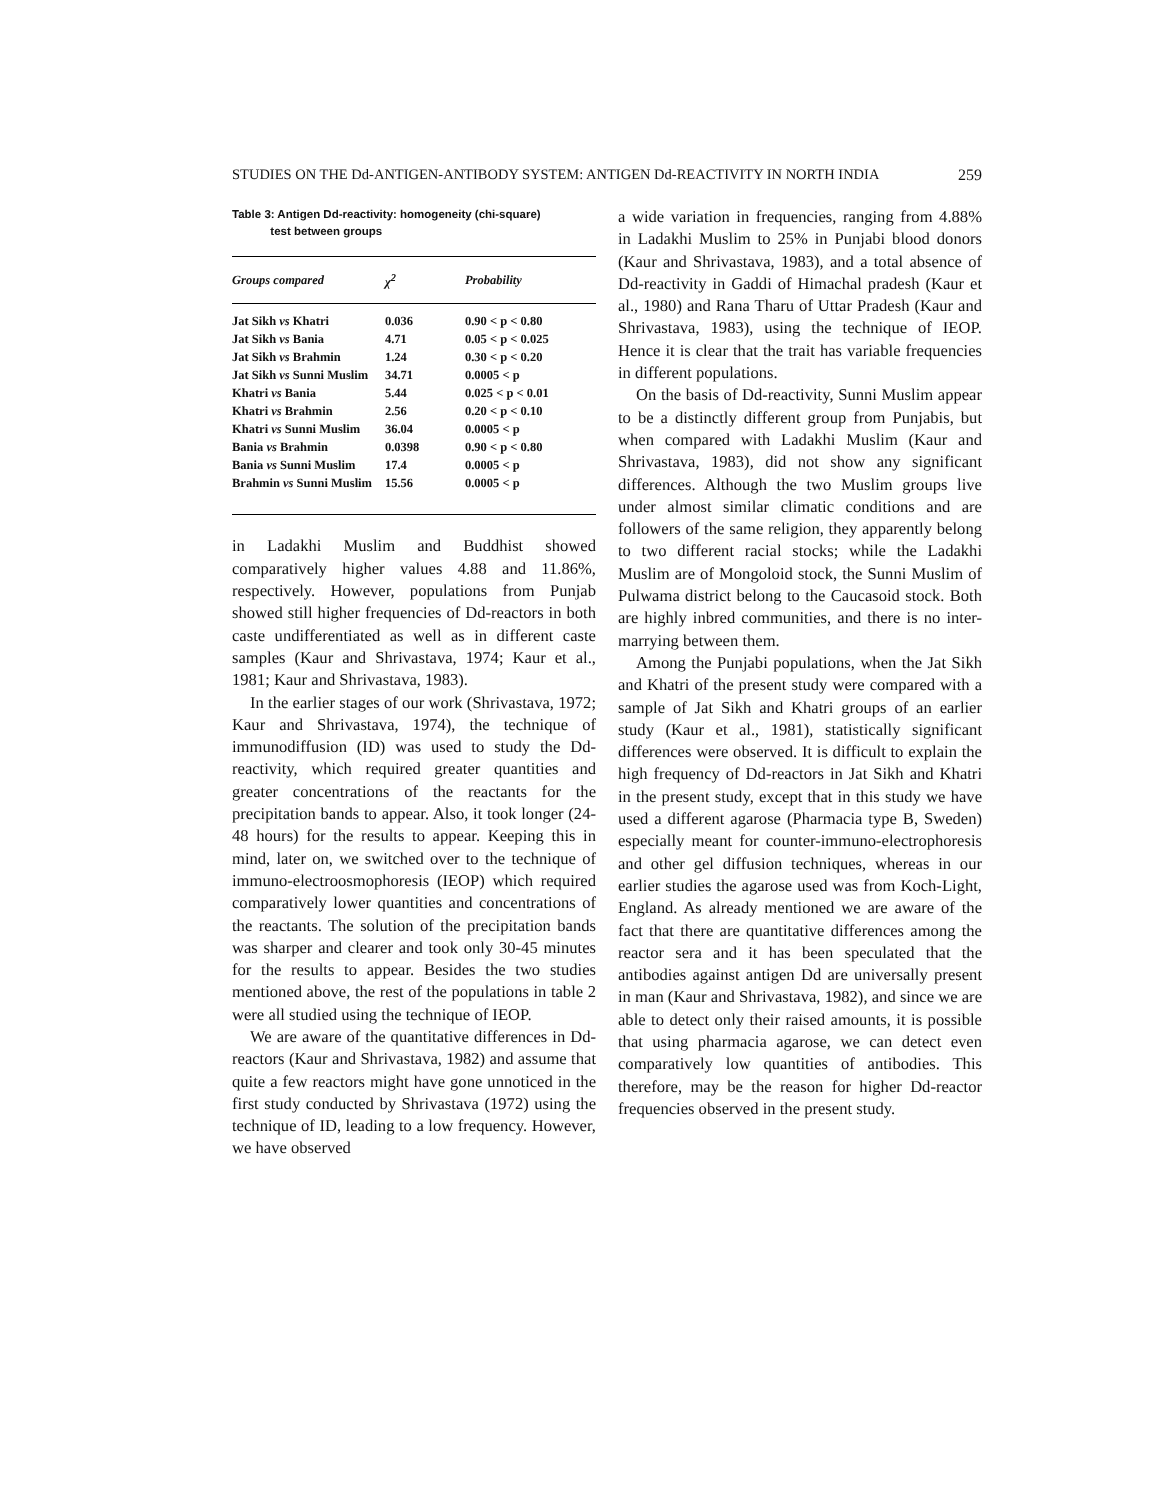STUDIES ON THE Dd-ANTIGEN-ANTIBODY SYSTEM: ANTIGEN Dd-REACTIVITY IN NORTH INDIA 259
Table 3: Antigen Dd-reactivity: homogeneity (chi-square)
test between groups
| Groups compared | χ<sup>2</sup> | Probability |
| --- | --- | --- |
| Jat Sikh vs Khatri | 0.036 | 0.90 < p < 0.80 |
| Jat Sikh vs Bania | 4.71 | 0.05 < p < 0.025 |
| Jat Sikh vs Brahmin | 1.24 | 0.30 < p < 0.20 |
| Jat Sikh vs Sunni Muslim | 34.71 | 0.0005 < p |
| Khatri vs Bania | 5.44 | 0.025 < p < 0.01 |
| Khatri vs Brahmin | 2.56 | 0.20 < p < 0.10 |
| Khatri vs Sunni Muslim | 36.04 | 0.0005 < p |
| Bania vs Brahmin | 0.0398 | 0.90 < p < 0.80 |
| Bania vs Sunni Muslim | 17.4 | 0.0005 < p |
| Brahmin vs Sunni Muslim | 15.56 | 0.0005 < p |
in Ladakhi Muslim and Buddhist showed comparatively higher values 4.88 and 11.86%, respectively. However, populations from Punjab showed still higher frequencies of Dd-reactors in both caste undifferentiated as well as in different caste samples (Kaur and Shrivastava, 1974; Kaur et al., 1981; Kaur and Shrivastava, 1983).
In the earlier stages of our work (Shrivastava, 1972; Kaur and Shrivastava, 1974), the technique of immunodiffusion (ID) was used to study the Dd-reactivity, which required greater quantities and greater concentrations of the reactants for the precipitation bands to appear. Also, it took longer (24-48 hours) for the results to appear. Keeping this in mind, later on, we switched over to the technique of immuno-electroosmophoresis (IEOP) which required comparatively lower quantities and concentrations of the reactants. The solution of the precipitation bands was sharper and clearer and took only 30-45 minutes for the results to appear. Besides the two studies mentioned above, the rest of the populations in table 2 were all studied using the technique of IEOP.
We are aware of the quantitative differences in Dd-reactors (Kaur and Shrivastava, 1982) and assume that quite a few reactors might have gone unnoticed in the first study conducted by Shrivastava (1972) using the technique of ID, leading to a low frequency. However, we have observed
a wide variation in frequencies, ranging from 4.88% in Ladakhi Muslim to 25% in Punjabi blood donors (Kaur and Shrivastava, 1983), and a total absence of Dd-reactivity in Gaddi of Himachal pradesh (Kaur et al., 1980) and Rana Tharu of Uttar Pradesh (Kaur and Shrivastava, 1983), using the technique of IEOP. Hence it is clear that the trait has variable frequencies in different populations.
On the basis of Dd-reactivity, Sunni Muslim appear to be a distinctly different group from Punjabis, but when compared with Ladakhi Muslim (Kaur and Shrivastava, 1983), did not show any significant differences. Although the two Muslim groups live under almost similar climatic conditions and are followers of the same religion, they apparently belong to two different racial stocks; while the Ladakhi Muslim are of Mongoloid stock, the Sunni Muslim of Pulwama district belong to the Caucasoid stock. Both are highly inbred communities, and there is no inter-marrying between them.
Among the Punjabi populations, when the Jat Sikh and Khatri of the present study were compared with a sample of Jat Sikh and Khatri groups of an earlier study (Kaur et al., 1981), statistically significant differences were observed. It is difficult to explain the high frequency of Dd-reactors in Jat Sikh and Khatri in the present study, except that in this study we have used a different agarose (Pharmacia type B, Sweden) especially meant for counter-immuno-electrophoresis and other gel diffusion techniques, whereas in our earlier studies the agarose used was from Koch-Light, England. As already mentioned we are aware of the fact that there are quantitative differences among the reactor sera and it has been speculated that the antibodies against antigen Dd are universally present in man (Kaur and Shrivastava, 1982), and since we are able to detect only their raised amounts, it is possible that using pharmacia agarose, we can detect even comparatively low quantities of antibodies. This therefore, may be the reason for higher Dd-reactor frequencies observed in the present study.